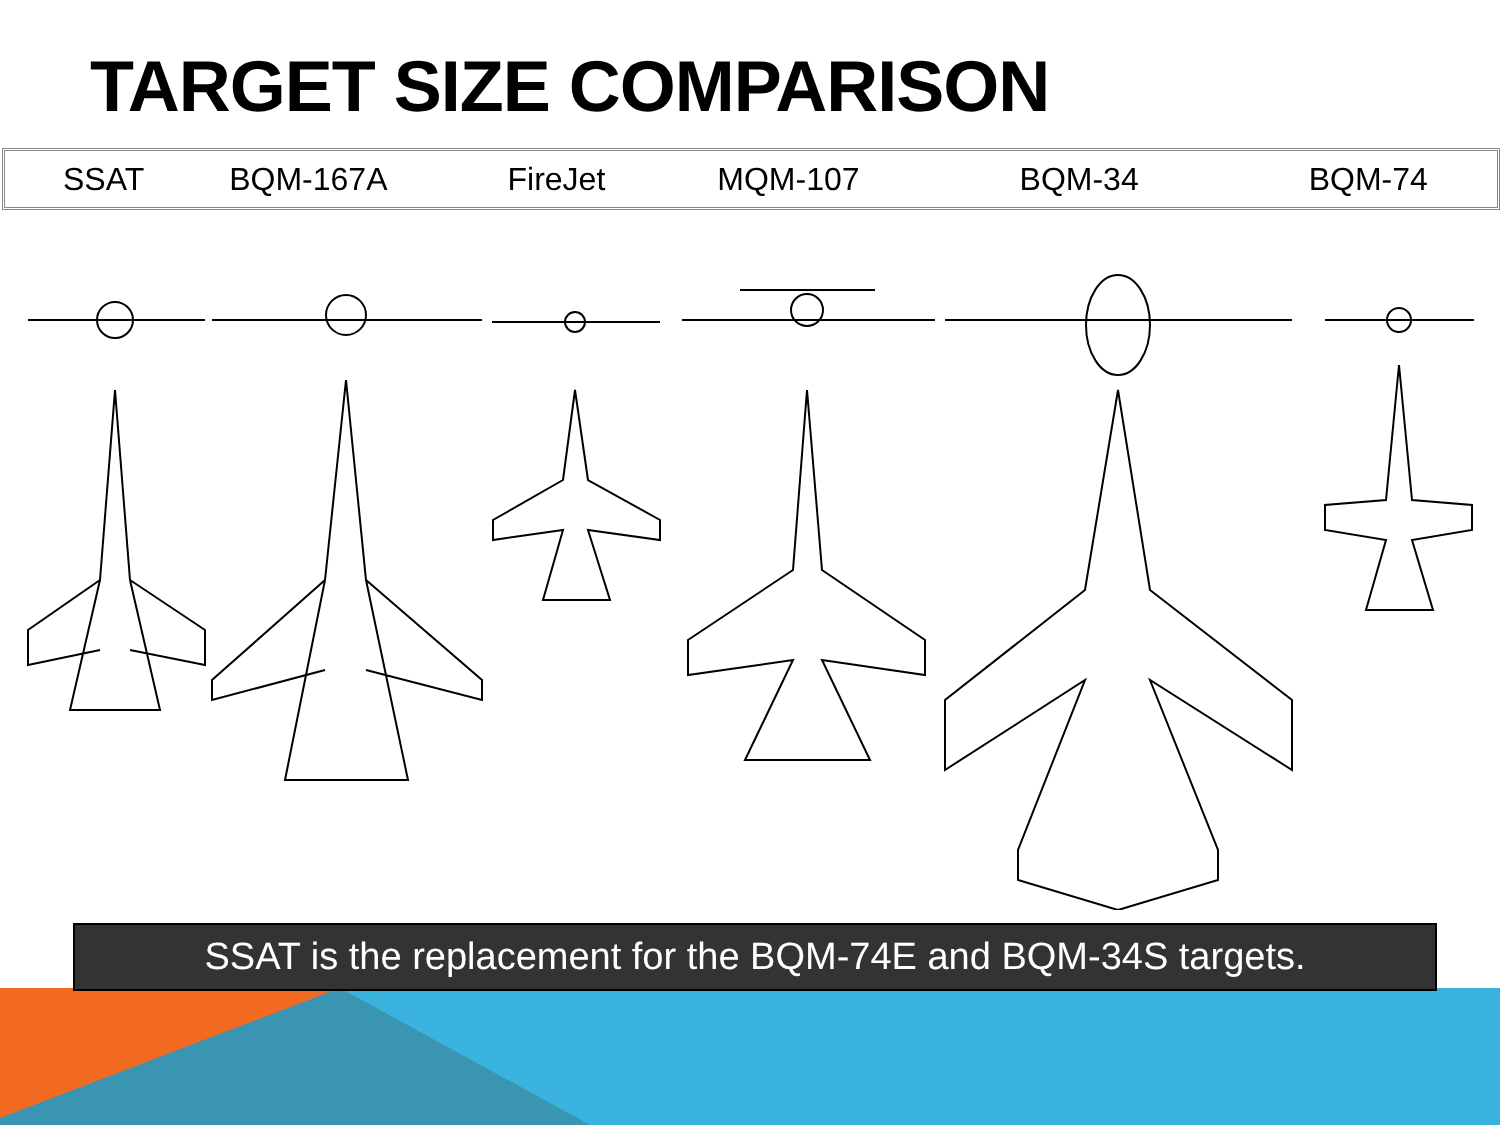TARGET SIZE COMPARISON
SSAT BQM-167A FireJet MQM-107 BQM-34 BQM-74
SSAT is the replacement for the BQM-74E and BQM-34S targets.